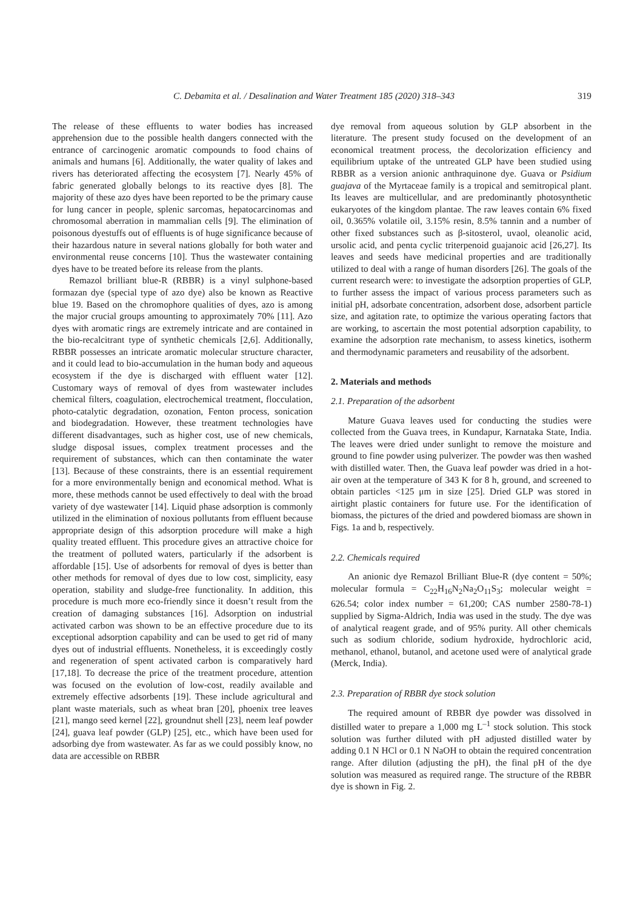C. Debamita et al. / Desalination and Water Treatment 185 (2020) 318–343 319
The release of these effluents to water bodies has increased apprehension due to the possible health dangers connected with the entrance of carcinogenic aromatic compounds to food chains of animals and humans [6]. Additionally, the water quality of lakes and rivers has deteriorated affecting the ecosystem [7]. Nearly 45% of fabric generated globally belongs to its reactive dyes [8]. The majority of these azo dyes have been reported to be the primary cause for lung cancer in people, splenic sarcomas, hepatocarcinomas and chromosomal aberration in mammalian cells [9]. The elimination of poisonous dyestuffs out of effluents is of huge significance because of their hazardous nature in several nations globally for both water and environmental reuse concerns [10]. Thus the wastewater containing dyes have to be treated before its release from the plants.
Remazol brilliant blue-R (RBBR) is a vinyl sulphone-based formazan dye (special type of azo dye) also be known as Reactive blue 19. Based on the chromophore qualities of dyes, azo is among the major crucial groups amounting to approximately 70% [11]. Azo dyes with aromatic rings are extremely intricate and are contained in the bio-recalcitrant type of synthetic chemicals [2,6]. Additionally, RBBR possesses an intricate aromatic molecular structure character, and it could lead to bio-accumulation in the human body and aqueous ecosystem if the dye is discharged with effluent water [12]. Customary ways of removal of dyes from wastewater includes chemical filters, coagulation, electrochemical treatment, flocculation, photo-catalytic degradation, ozonation, Fenton process, sonication and biodegradation. However, these treatment technologies have different disadvantages, such as higher cost, use of new chemicals, sludge disposal issues, complex treatment processes and the requirement of substances, which can then contaminate the water [13]. Because of these constraints, there is an essential requirement for a more environmentally benign and economical method. What is more, these methods cannot be used effectively to deal with the broad variety of dye wastewater [14]. Liquid phase adsorption is commonly utilized in the elimination of noxious pollutants from effluent because appropriate design of this adsorption procedure will make a high quality treated effluent. This procedure gives an attractive choice for the treatment of polluted waters, particularly if the adsorbent is affordable [15]. Use of adsorbents for removal of dyes is better than other methods for removal of dyes due to low cost, simplicity, easy operation, stability and sludge-free functionality. In addition, this procedure is much more eco-friendly since it doesn’t result from the creation of damaging substances [16]. Adsorption on industrial activated carbon was shown to be an effective procedure due to its exceptional adsorption capability and can be used to get rid of many dyes out of industrial effluents. Nonetheless, it is exceedingly costly and regeneration of spent activated carbon is comparatively hard [17,18]. To decrease the price of the treatment procedure, attention was focused on the evolution of low-cost, readily available and extremely effective adsorbents [19]. These include agricultural and plant waste materials, such as wheat bran [20], phoenix tree leaves [21], mango seed kernel [22], groundnut shell [23], neem leaf powder [24], guava leaf powder (GLP) [25], etc., which have been used for adsorbing dye from wastewater. As far as we could possibly know, no data are accessible on RBBR
dye removal from aqueous solution by GLP absorbent in the literature. The present study focused on the development of an economical treatment process, the decolorization efficiency and equilibrium uptake of the untreated GLP have been studied using RBBR as a version anionic anthraquinone dye. Guava or Psidium guajava of the Myrtaceae family is a tropical and semitropical plant. Its leaves are multicellular, and are predominantly photosynthetic eukaryotes of the kingdom plantae. The raw leaves contain 6% fixed oil, 0.365% volatile oil, 3.15% resin, 8.5% tannin and a number of other fixed substances such as β-sitosterol, uvaol, oleanolic acid, ursolic acid, and penta cyclic triterpenoid guajanoic acid [26,27]. Its leaves and seeds have medicinal properties and are traditionally utilized to deal with a range of human disorders [26]. The goals of the current research were: to investigate the adsorption properties of GLP, to further assess the impact of various process parameters such as initial pH, adsorbate concentration, adsorbent dose, adsorbent particle size, and agitation rate, to optimize the various operating factors that are working, to ascertain the most potential adsorption capability, to examine the adsorption rate mechanism, to assess kinetics, isotherm and thermodynamic parameters and reusability of the adsorbent.
2. Materials and methods
2.1. Preparation of the adsorbent
Mature Guava leaves used for conducting the studies were collected from the Guava trees, in Kundapur, Karnataka State, India. The leaves were dried under sunlight to remove the moisture and ground to fine powder using pulverizer. The powder was then washed with distilled water. Then, the Guava leaf powder was dried in a hot-air oven at the temperature of 343 K for 8 h, ground, and screened to obtain particles <125 μm in size [25]. Dried GLP was stored in airtight plastic containers for future use. For the identification of biomass, the pictures of the dried and powdered biomass are shown in Figs. 1a and b, respectively.
2.2. Chemicals required
An anionic dye Remazol Brilliant Blue-R (dye content = 50%; molecular formula = C<sub>22</sub>H<sub>16</sub>N<sub>2</sub>Na<sub>2</sub>O<sub>11</sub>S<sub>3</sub>; molecular weight = 626.54; color index number = 61,200; CAS number 2580-78-1) supplied by Sigma-Aldrich, India was used in the study. The dye was of analytical reagent grade, and of 95% purity. All other chemicals such as sodium chloride, sodium hydroxide, hydrochloric acid, methanol, ethanol, butanol, and acetone used were of analytical grade (Merck, India).
2.3. Preparation of RBBR dye stock solution
The required amount of RBBR dye powder was dissolved in distilled water to prepare a 1,000 mg L<sup>–1</sup> stock solution. This stock solution was further diluted with pH adjusted distilled water by adding 0.1 N HCl or 0.1 N NaOH to obtain the required concentration range. After dilution (adjusting the pH), the final pH of the dye solution was measured as required range. The structure of the RBBR dye is shown in Fig. 2.